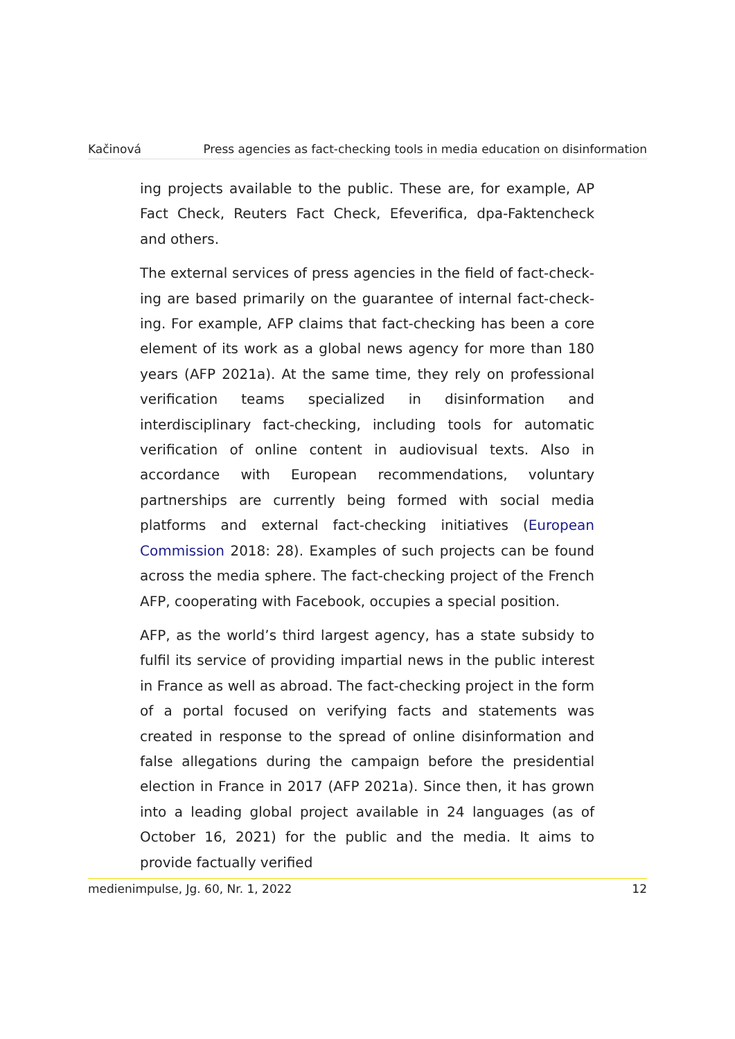Kačinová Press agencies as fact-checking tools in media education on disinformation
ing projects available to the public. These are, for example, AP Fact Check, Reuters Fact Check, Efeverifica, dpa-Faktencheck and others.
The external services of press agencies in the field of fact-check­ing are based primarily on the guarantee of internal fact-check­ing. For example, AFP claims that fact-checking has been a core element of its work as a global news agency for more than 180 years (AFP 2021a). At the same time, they rely on professional verification teams specialized in disinformation and interdisciplin­ary fact-checking, including tools for automatic verification of on­line content in audiovisual texts. Also in accordance with European recommendations, voluntary partnerships are currently being formed with social media platforms and external fact-checking initiatives (European Commission 2018: 28). Examples of such projects can be found across the media sphere. The fact-checking project of the French AFP, cooperating with Facebook, occupies a special position.
AFP, as the world’s third largest agency, has a state subsidy to ful­fil its service of providing impartial news in the public interest in France as well as abroad. The fact-checking project in the form of a portal focused on verifying facts and statements was created in response to the spread of online disinformation and false allega­tions during the campaign before the presidential election in France in 2017 (AFP 2021a). Since then, it has grown into a leading global project available in 24 languages (as of October 16, 2021) for the public and the media. It aims to provide factually verified
medienimpulse, Jg. 60, Nr. 1, 2022 12